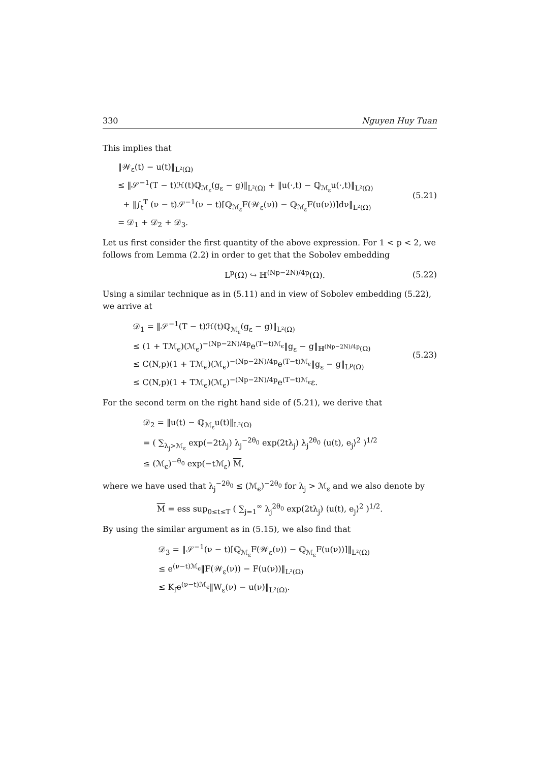330 Nguyen Huy Tuan
This implies that
‖𝒲<sub>ε</sub>(t) − u(t)‖<sub>L²(Ω)</sub>
≤ ‖𝒮<sup>−1</sup>(T − t)ℋ(t)ℚ<sub>ℳ<sub>ε</sub></sub>(g<sub>ε</sub> − g)‖<sub>L²(Ω)</sub> + ‖u(·,t) − ℚ<sub>ℳ<sub>ε</sub></sub>u(·,t)‖<sub>L²(Ω)</sub>
+ ‖∫<sub>t</sub><sup>T</sup> (ν − t)𝒮<sup>−1</sup>(ν − t)[ℚ<sub>ℳ<sub>ε</sub></sub>F(𝒲<sub>ε</sub>(ν)) − ℚ<sub>ℳ<sub>ε</sub></sub>F(u(ν))]dν‖<sub>L²(Ω)</sub>
= 𝒟<sub>1</sub> + 𝒟<sub>2</sub> + 𝒟<sub>3</sub>.
(5.21)
Let us first consider the first quantity of the above expression. For 1 < p < 2, we follows from Lemma (2.2) in order to get that the Sobolev embedding
L<sup>p</sup>(Ω) ↪ ℍ<sup>(Np−2N)/4p</sup>(Ω).
(5.22)
Using a similar technique as in (5.11) and in view of Sobolev embedding (5.22), we arrive at
𝒟<sub>1</sub> = ‖𝒮<sup>−1</sup>(T − t)ℋ(t)ℚ<sub>ℳ<sub>ε</sub></sub>(g<sub>ε</sub> − g)‖<sub>L²(Ω)</sub>
≤ (1 + Tℳ<sub>ϵ</sub>)(ℳ<sub>ϵ</sub>)<sup>−(Np−2N)/4p</sup>e<sup>(T−t)ℳ<sub>ϵ</sub></sup>‖g<sub>ε</sub> − g‖<sub>ℍ<sup>(Np−2N)/4p</sup>(Ω)</sub>
≤ C(N,p)(1 + Tℳ<sub>ϵ</sub>)(ℳ<sub>ϵ</sub>)<sup>−(Np−2N)/4p</sup>e<sup>(T−t)ℳ<sub>ϵ</sub></sup>‖g<sub>ε</sub> − g‖<sub>L<sup>p</sup>(Ω)</sub>
≤ C(N,p)(1 + Tℳ<sub>ϵ</sub>)(ℳ<sub>ϵ</sub>)<sup>−(Np−2N)/4p</sup>e<sup>(T−t)ℳ<sub>ϵ</sub></sup>ε.
(5.23)
For the second term on the right hand side of (5.21), we derive that
𝒟<sub>2</sub> = ‖u(t) − ℚ<sub>ℳ<sub>ε</sub></sub>u(t)‖<sub>L²(Ω)</sub>
= ( ∑<sub>λ<sub>j</sub>>ℳ<sub>ε</sub></sub> exp(−2tλ<sub>j</sub>) λ<sub>j</sub><sup>−2θ<sub>0</sub></sup> exp(2tλ<sub>j</sub>) λ<sub>j</sub><sup>2θ<sub>0</sub></sup> ⟨u(t), e<sub>j</sub>⟩<sup>2</sup> )<sup>1/2</sup>
≤ (ℳ<sub>ϵ</sub>)<sup>−θ<sub>0</sub></sup> exp(−tℳ<sub>ε</sub>) M,
where we have used that λ<sub>j</sub><sup>−2θ<sub>0</sub></sup> ≤ (ℳ<sub>ϵ</sub>)<sup>−2θ<sub>0</sub></sup> for λ<sub>j</sub> > ℳ<sub>ε</sub> and we also denote by
M = ess sup<sub>0≤t≤T</sub> ( ∑<sub>j=1</sub><sup>∞</sup> λ<sub>j</sub><sup>2θ<sub>0</sub></sup> exp(2tλ<sub>j</sub>) ⟨u(t), e<sub>j</sub>⟩<sup>2</sup> )<sup>1/2</sup>.
By using the similar argument as in (5.15), we also find that
𝒟<sub>3</sub> = ‖𝒮<sup>−1</sup>(ν − t)[ℚ<sub>ℳ<sub>ε</sub></sub>F(𝒲<sub>ε</sub>(ν)) − ℚ<sub>ℳ<sub>ε</sub></sub>F(u(ν))]‖<sub>L²(Ω)</sub>
≤ e<sup>(ν−t)ℳ<sub>ϵ</sub></sup>‖F(𝒲<sub>ε</sub>(ν)) − F(u(ν))‖<sub>L²(Ω)</sub>
≤ K<sub>f</sub>e<sup>(ν−t)ℳ<sub>ϵ</sub></sup>‖W<sub>ε</sub>(ν) − u(ν)‖<sub>L²(Ω)</sub>.